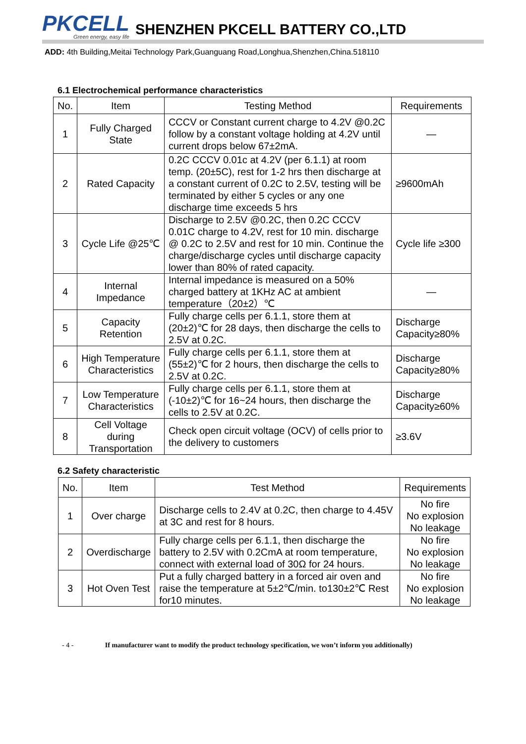PKCELL
Green energy, easy life
SHENZHEN PKCELL BATTERY CO.,LTD
ADD: 4th Building,Meitai Technology Park,Guanguang Road,Longhua,Shenzhen,China.518110
6.1 Electrochemical performance characteristics
| No. | Item | Testing Method | Requirements |
| --- | --- | --- | --- |
| 1 | Fully Charged State | CCCV or Constant current charge to 4.2V @0.2C follow by a constant voltage holding at 4.2V until current drops below 67±2mA. | — |
| 2 | Rated Capacity | 0.2C CCCV 0.01c at 4.2V (per 6.1.1) at room temp. (20±5C), rest for 1-2 hrs then discharge at a constant current of 0.2C to 2.5V, testing will be terminated by either 5 cycles or any one discharge time exceeds 5 hrs | ≥9600mAh |
| 3 | Cycle Life @25℃ | Discharge to 2.5V @0.2C, then 0.2C CCCV 0.01C charge to 4.2V, rest for 10 min. discharge @ 0.2C to 2.5V and rest for 10 min. Continue the charge/discharge cycles until discharge capacity lower than 80% of rated capacity. | Cycle life ≥300 |
| 4 | Internal Impedance | Internal impedance is measured on a 50% charged battery at 1KHz AC at ambient temperature（20±2）℃ | — |
| 5 | Capacity Retention | Fully charge cells per 6.1.1, store them at (20±2)℃ for 28 days, then discharge the cells to 2.5V at 0.2C. | Discharge Capacity≥80% |
| 6 | High Temperature Characteristics | Fully charge cells per 6.1.1, store them at (55±2)℃ for 2 hours, then discharge the cells to 2.5V at 0.2C. | Discharge Capacity≥80% |
| 7 | Low Temperature Characteristics | Fully charge cells per 6.1.1, store them at (-10±2)℃ for 16~24 hours, then discharge the cells to 2.5V at 0.2C. | Discharge Capacity≥60% |
| 8 | Cell Voltage during Transportation | Check open circuit voltage (OCV) of cells prior to the delivery to customers | ≥3.6V |
6.2 Safety characteristic
| No. | Item | Test Method | Requirements |
| --- | --- | --- | --- |
| 1 | Over charge | Discharge cells to 2.4V at 0.2C, then charge to 4.45V at 3C and rest for 8 hours. | No fire No explosion No leakage |
| 2 | Overdischarge | Fully charge cells per 6.1.1, then discharge the battery to 2.5V with 0.2CmA at room temperature, connect with external load of 30Ω for 24 hours. | No fire No explosion No leakage |
| 3 | Hot Oven Test | Put a fully charged battery in a forced air oven and raise the temperature at 5±2℃/min. to130±2℃ Rest for10 minutes. | No fire No explosion No leakage |
- 4 - If manufacturer want to modify the product technology specification, we won’t inform you additionally)